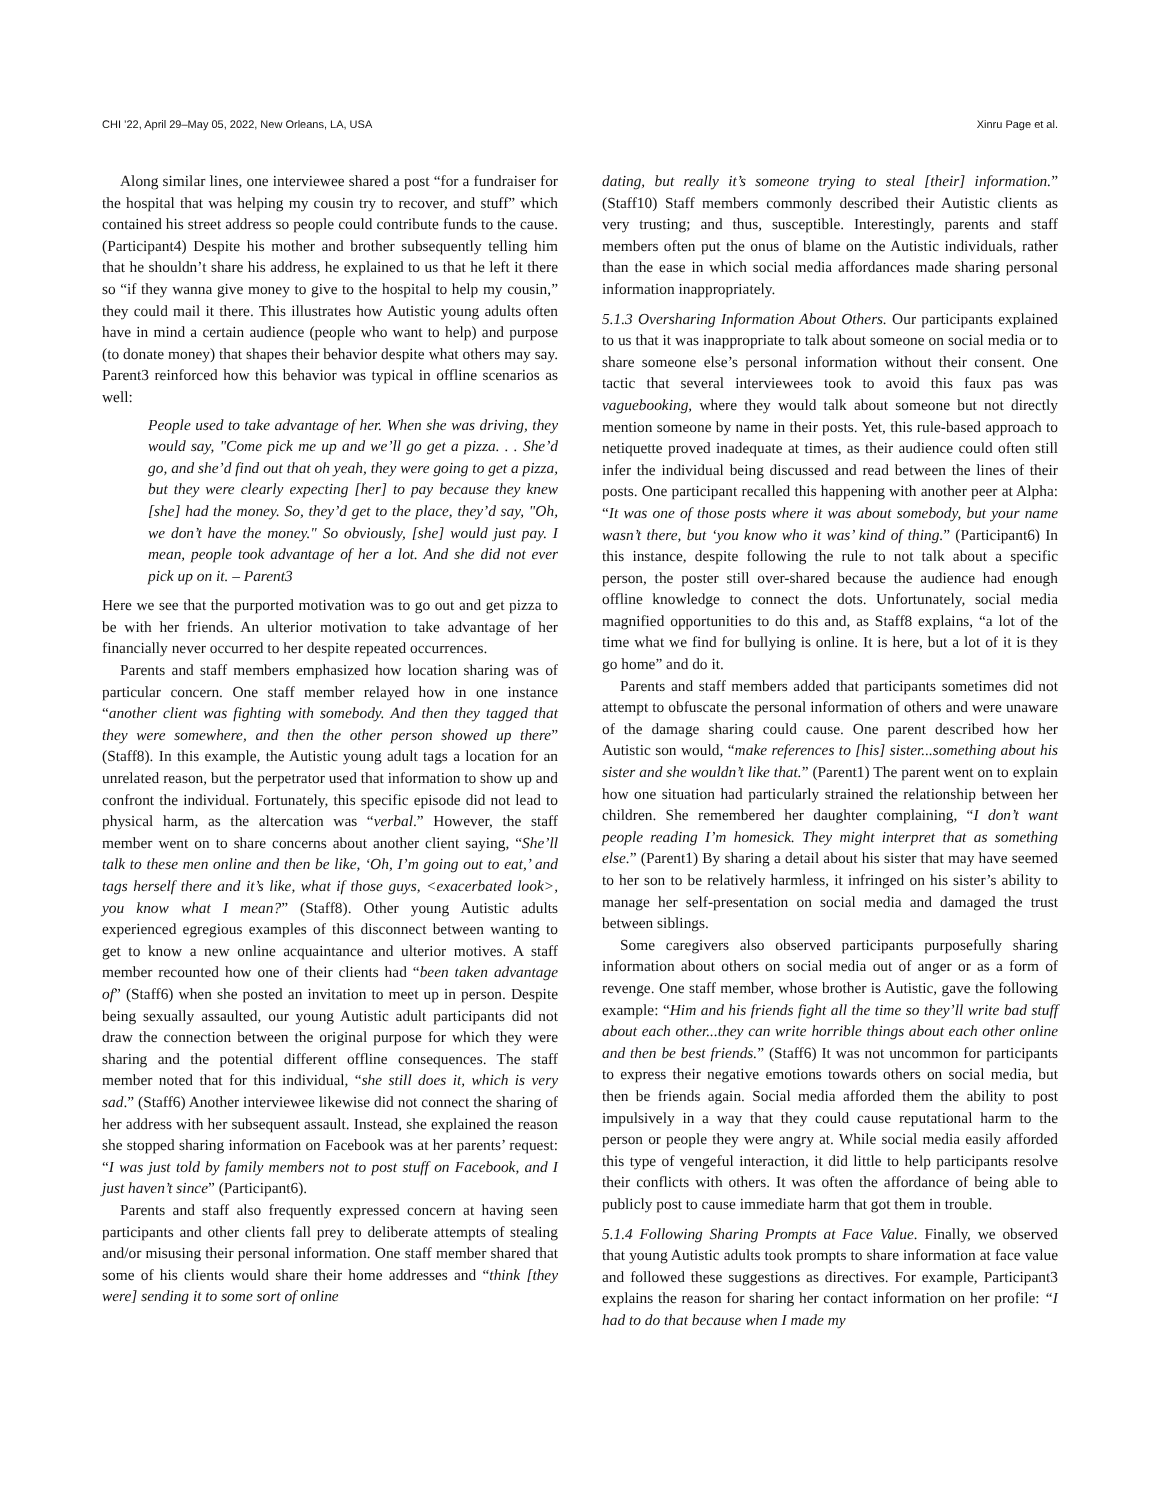CHI ’22, April 29–May 05, 2022, New Orleans, LA, USA Xinru Page et al.
Along similar lines, one interviewee shared a post “for a fundraiser for the hospital that was helping my cousin try to recover, and stuff” which contained his street address so people could contribute funds to the cause. (Participant4) Despite his mother and brother subsequently telling him that he shouldn’t share his address, he explained to us that he left it there so “if they wanna give money to give to the hospital to help my cousin,” they could mail it there. This illustrates how Autistic young adults often have in mind a certain audience (people who want to help) and purpose (to donate money) that shapes their behavior despite what others may say. Parent3 reinforced how this behavior was typical in offline scenarios as well:
People used to take advantage of her. When she was driving, they would say, "Come pick me up and we’ll go get a pizza. . . She’d go, and she’d find out that oh yeah, they were going to get a pizza, but they were clearly expecting [her] to pay because they knew [she] had the money. So, they’d get to the place, they’d say, "Oh, we don’t have the money." So obviously, [she] would just pay. I mean, people took advantage of her a lot. And she did not ever pick up on it. – Parent3
Here we see that the purported motivation was to go out and get pizza to be with her friends. An ulterior motivation to take advantage of her financially never occurred to her despite repeated occurrences.
Parents and staff members emphasized how location sharing was of particular concern. One staff member relayed how in one instance “another client was fighting with somebody. And then they tagged that they were somewhere, and then the other person showed up there” (Staff8). In this example, the Autistic young adult tags a location for an unrelated reason, but the perpetrator used that information to show up and confront the individual. Fortunately, this specific episode did not lead to physical harm, as the altercation was “verbal.” However, the staff member went on to share concerns about another client saying, “She’ll talk to these men online and then be like, ‘Oh, I’m going out to eat,’ and tags herself there and it’s like, what if those guys, <exacerbated look>, you know what I mean?” (Staff8). Other young Autistic adults experienced egregious examples of this disconnect between wanting to get to know a new online acquaintance and ulterior motives. A staff member recounted how one of their clients had “been taken advantage of” (Staff6) when she posted an invitation to meet up in person. Despite being sexually assaulted, our young Autistic adult participants did not draw the connection between the original purpose for which they were sharing and the potential different offline consequences. The staff member noted that for this individual, “she still does it, which is very sad.” (Staff6) Another interviewee likewise did not connect the sharing of her address with her subsequent assault. Instead, she explained the reason she stopped sharing information on Facebook was at her parents’ request: “I was just told by family members not to post stuff on Facebook, and I just haven’t since” (Participant6).
Parents and staff also frequently expressed concern at having seen participants and other clients fall prey to deliberate attempts of stealing and/or misusing their personal information. One staff member shared that some of his clients would share their home addresses and “think [they were] sending it to some sort of online
dating, but really it’s someone trying to steal [their] information.” (Staff10) Staff members commonly described their Autistic clients as very trusting; and thus, susceptible. Interestingly, parents and staff members often put the onus of blame on the Autistic individuals, rather than the ease in which social media affordances made sharing personal information inappropriately.
5.1.3 Oversharing Information About Others. Our participants explained to us that it was inappropriate to talk about someone on social media or to share someone else’s personal information without their consent. One tactic that several interviewees took to avoid this faux pas was vaguebooking, where they would talk about someone but not directly mention someone by name in their posts. Yet, this rule-based approach to netiquette proved inadequate at times, as their audience could often still infer the individual being discussed and read between the lines of their posts. One participant recalled this happening with another peer at Alpha: “It was one of those posts where it was about somebody, but your name wasn’t there, but ‘you know who it was’ kind of thing.” (Participant6) In this instance, despite following the rule to not talk about a specific person, the poster still over-shared because the audience had enough offline knowledge to connect the dots. Unfortunately, social media magnified opportunities to do this and, as Staff8 explains, “a lot of the time what we find for bullying is online. It is here, but a lot of it is they go home” and do it.
Parents and staff members added that participants sometimes did not attempt to obfuscate the personal information of others and were unaware of the damage sharing could cause. One parent described how her Autistic son would, “make references to [his] sister...something about his sister and she wouldn’t like that.” (Parent1) The parent went on to explain how one situation had particularly strained the relationship between her children. She remembered her daughter complaining, “I don’t want people reading I’m homesick. They might interpret that as something else.” (Parent1) By sharing a detail about his sister that may have seemed to her son to be relatively harmless, it infringed on his sister’s ability to manage her self-presentation on social media and damaged the trust between siblings.
Some caregivers also observed participants purposefully sharing information about others on social media out of anger or as a form of revenge. One staff member, whose brother is Autistic, gave the following example: “Him and his friends fight all the time so they’ll write bad stuff about each other...they can write horrible things about each other online and then be best friends.” (Staff6) It was not uncommon for participants to express their negative emotions towards others on social media, but then be friends again. Social media afforded them the ability to post impulsively in a way that they could cause reputational harm to the person or people they were angry at. While social media easily afforded this type of vengeful interaction, it did little to help participants resolve their conflicts with others. It was often the affordance of being able to publicly post to cause immediate harm that got them in trouble.
5.1.4 Following Sharing Prompts at Face Value. Finally, we observed that young Autistic adults took prompts to share information at face value and followed these suggestions as directives. For example, Participant3 explains the reason for sharing her contact information on her profile: “I had to do that because when I made my